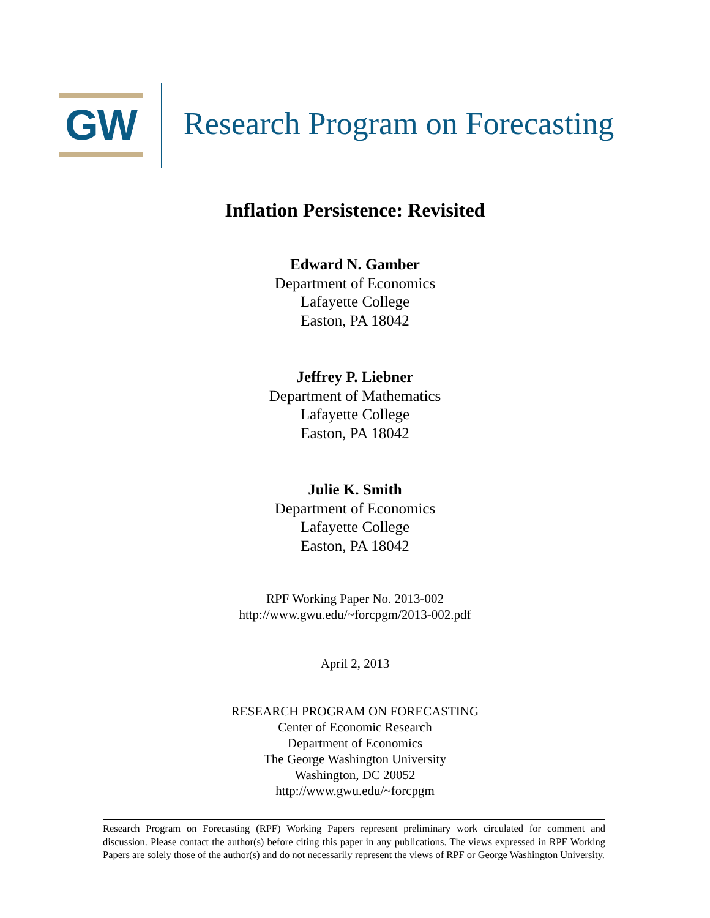GW
Research Program on Forecasting
Inflation Persistence: Revisited
Edward N. Gamber
Department of Economics
Lafayette College
Easton, PA 18042
Jeffrey P. Liebner
Department of Mathematics
Lafayette College
Easton, PA 18042
Julie K. Smith
Department of Economics
Lafayette College
Easton, PA 18042
RPF Working Paper No. 2013-002
http://www.gwu.edu/~forcpgm/2013-002.pdf
April 2, 2013
RESEARCH PROGRAM ON FORECASTING
Center of Economic Research
Department of Economics
The George Washington University
Washington, DC 20052
http://www.gwu.edu/~forcpgm
Research Program on Forecasting (RPF) Working Papers represent preliminary work circulated for comment and discussion. Please contact the author(s) before citing this paper in any publications. The views expressed in RPF Working Papers are solely those of the author(s) and do not necessarily represent the views of RPF or George Washington University.